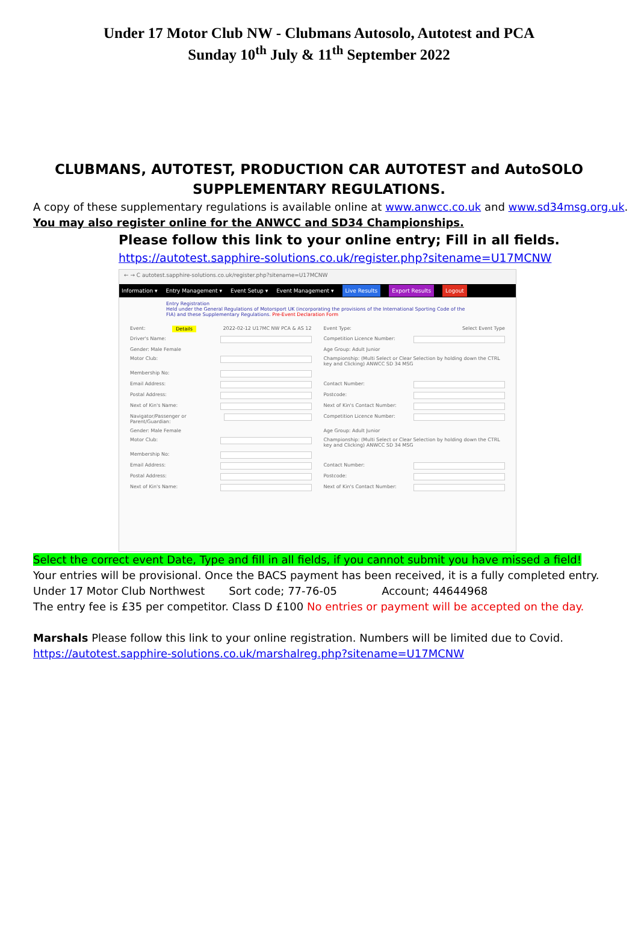Under 17 Motor Club NW - Clubmans Autosolo, Autotest and PCA
Sunday 10<sup>th</sup> July & 11<sup>th</sup> September 2022
CLUBMANS, AUTOTEST, PRODUCTION CAR AUTOTEST and AutoSOLO
SUPPLEMENTARY REGULATIONS.
A copy of these supplementary regulations is available online at www.anwcc.co.uk and www.sd34msg.org.uk.
You may also register online for the ANWCC and SD34 Championships.
Please follow this link to your online entry; Fill in all fields.
https://autotest.sapphire-solutions.co.uk/register.php?sitename=U17MCNW
← → C autotest.sapphire-solutions.co.uk/register.php?sitename=U17MCNW
Information ▾ Entry Management ▾ Event Setup ▾ Event Management ▾ Live Results Export Results Logout
Entry Registration
Held under the General Regulations of Motorsport UK (incorporating the provisions of the International Sporting Code of the FIA) and these Supplementary Regulations. Pre-Event Declaration Form
Event: Details 2022-02-12 U17MC NW PCA & AS 12
Event Type: Select Event Type
Driver's Name:
Competition Licence Number:
Gender: Male Female
Age Group: Adult Junior
Motor Club:
Championship: (Multi Select or Clear Selection by holding down the CTRL key and Clicking) ANWCC SD 34 MSG
Membership No:
Email Address:
Contact Number:
Postal Address:
Postcode:
Next of Kin's Name:
Next of Kin's Contact Number:
Navigator/Passenger or Parent/Guardian:
Competition Licence Number:
Gender: Male Female
Age Group: Adult Junior
Motor Club:
Championship: (Multi Select or Clear Selection by holding down the CTRL key and Clicking) ANWCC SD 34 MSG
Membership No:
Email Address:
Contact Number:
Postal Address:
Postcode:
Next of Kin's Name:
Next of Kin's Contact Number:
Select the correct event Date, Type and fill in all fields, if you cannot submit you have missed a field!
Your entries will be provisional. Once the BACS payment has been received, it is a fully completed entry.
Under 17 Motor Club Northwest Sort code; 77-76-05 Account; 44644968
The entry fee is £35 per competitor. Class D £100 No entries or payment will be accepted on the day.
Marshals Please follow this link to your online registration. Numbers will be limited due to Covid.
https://autotest.sapphire-solutions.co.uk/marshalreg.php?sitename=U17MCNW